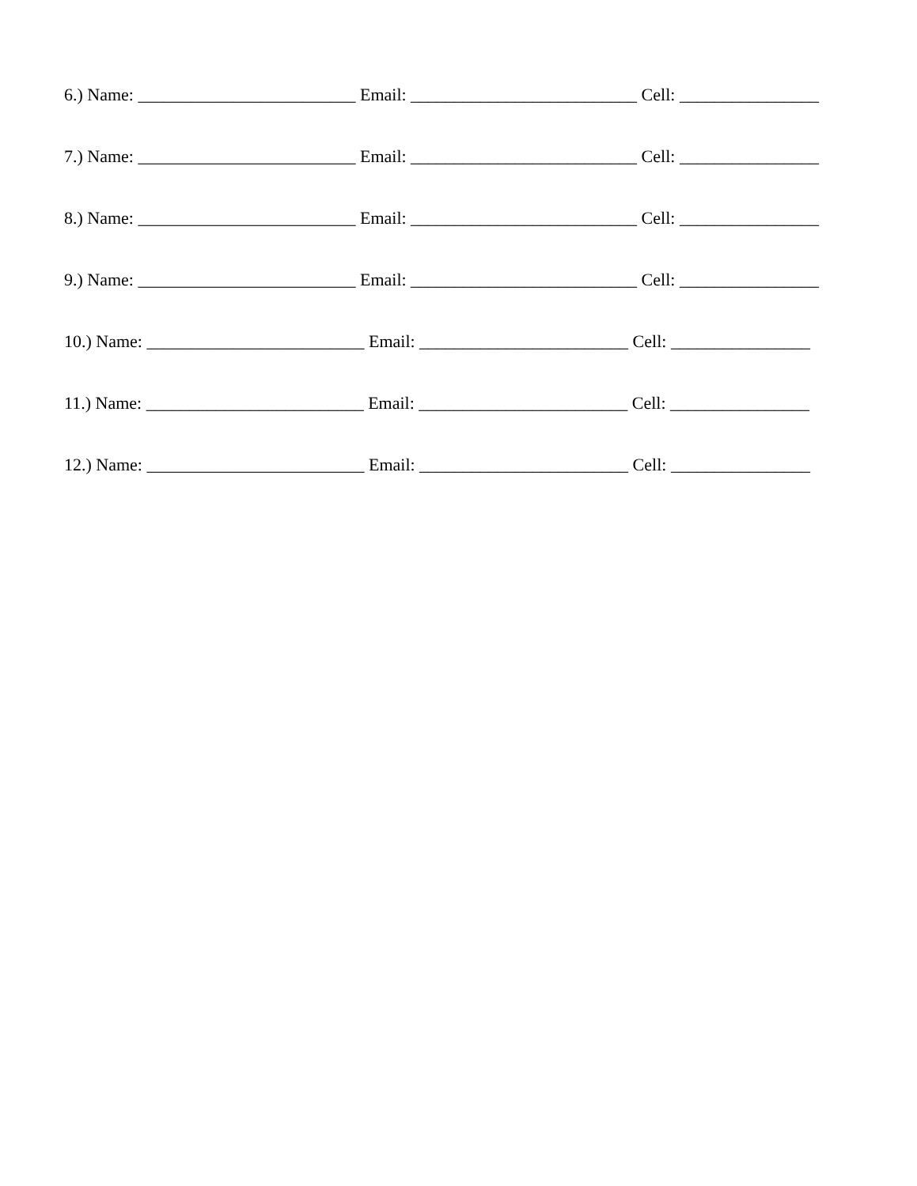6.) Name: _________________________ Email: __________________________ Cell: ________________
7.) Name: _________________________ Email: __________________________ Cell: ________________
8.) Name: _________________________ Email: __________________________ Cell: ________________
9.) Name: _________________________ Email: __________________________ Cell: ________________
10.) Name: _________________________ Email: ________________________ Cell: ________________
11.) Name: _________________________ Email: ________________________ Cell: ________________
12.) Name: _________________________ Email: ________________________ Cell: ________________